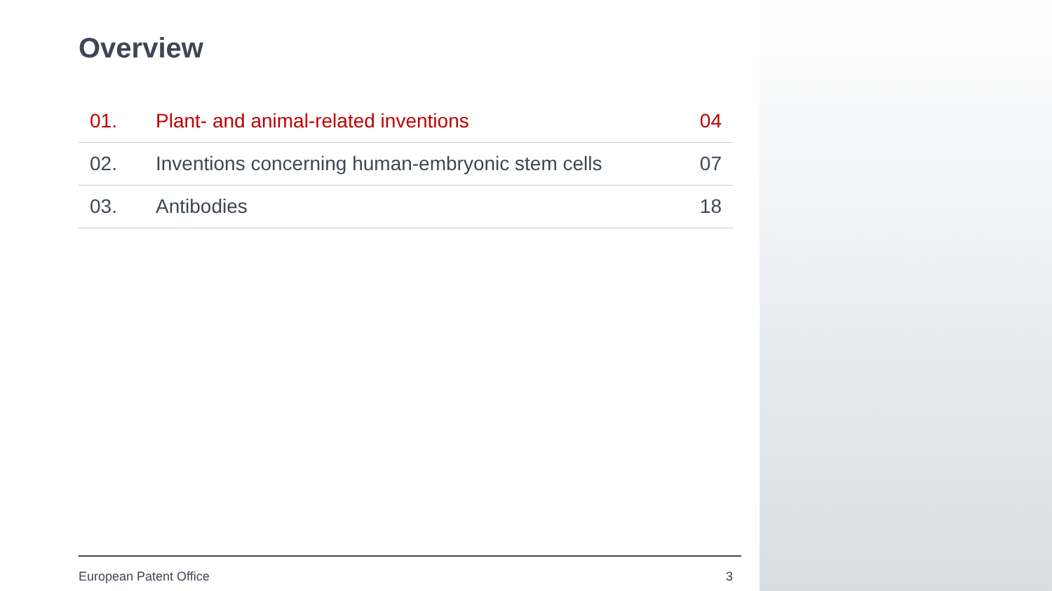Overview
| 01. | Plant- and animal-related inventions | 04 |
| 02. | Inventions concerning human-embryonic stem cells | 07 |
| 03. | Antibodies | 18 |
European Patent Office 3